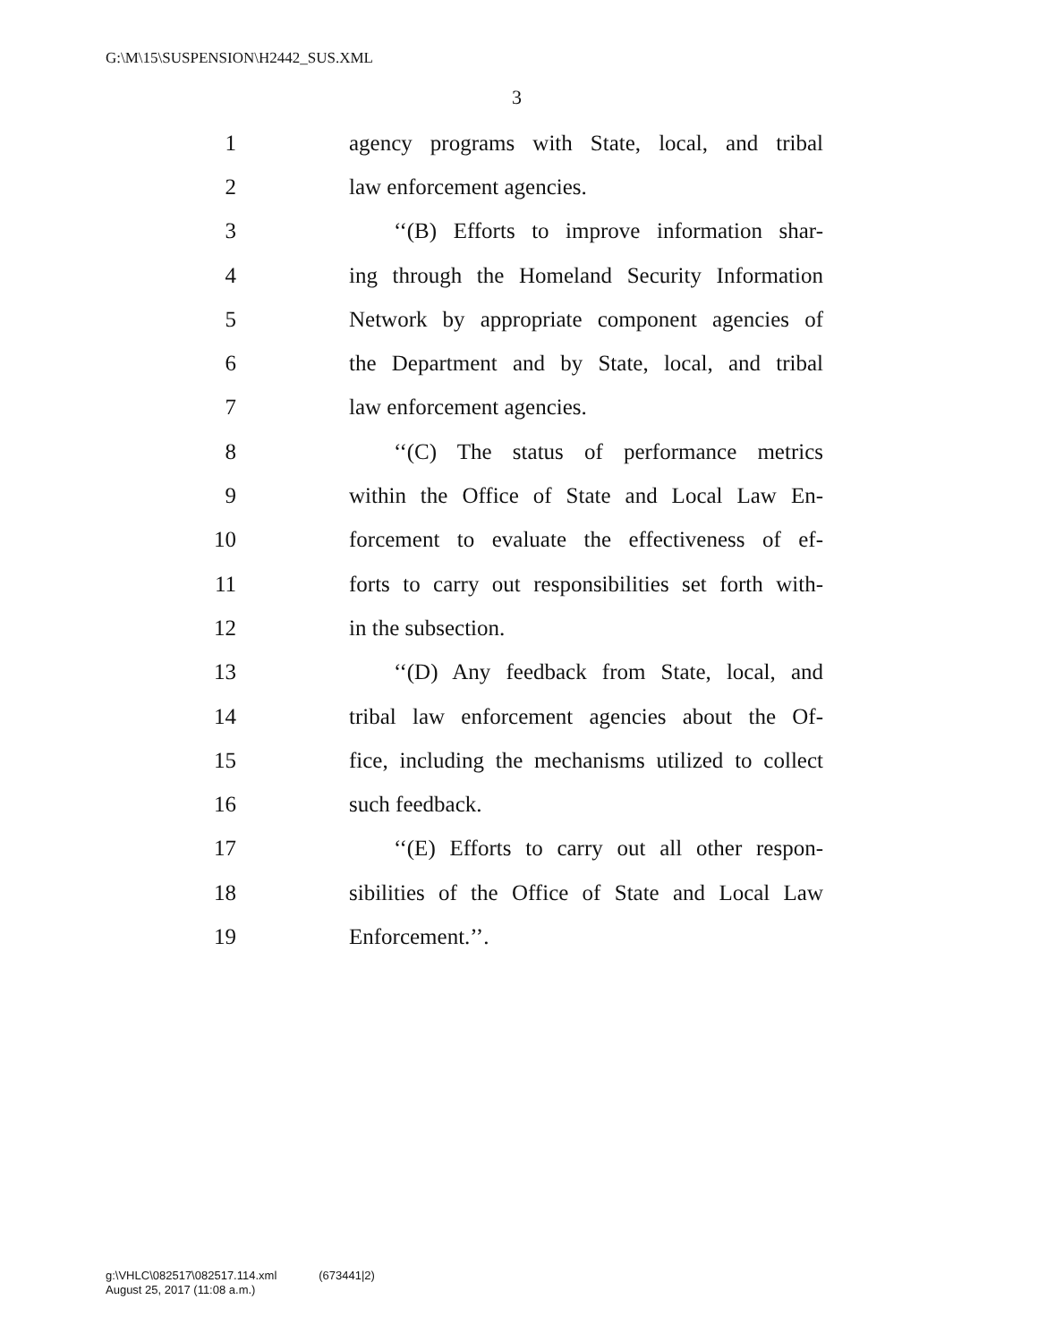G:\M\15\SUSPENSION\H2442_SUS.XML
3
1 agency programs with State, local, and tribal
2 law enforcement agencies.
3 ‘‘(B) Efforts to improve information shar-
4 ing through the Homeland Security Information
5 Network by appropriate component agencies of
6 the Department and by State, local, and tribal
7 law enforcement agencies.
8 ‘‘(C) The status of performance metrics
9 within the Office of State and Local Law En-
10 forcement to evaluate the effectiveness of ef-
11 forts to carry out responsibilities set forth with-
12 in the subsection.
13 ‘‘(D) Any feedback from State, local, and
14 tribal law enforcement agencies about the Of-
15 fice, including the mechanisms utilized to collect
16 such feedback.
17 ‘‘(E) Efforts to carry out all other respon-
18 sibilities of the Office of State and Local Law
19 Enforcement.’’.
g:\VHLC\082517\082517.114.xml (673441|2)
August 25, 2017 (11:08 a.m.)